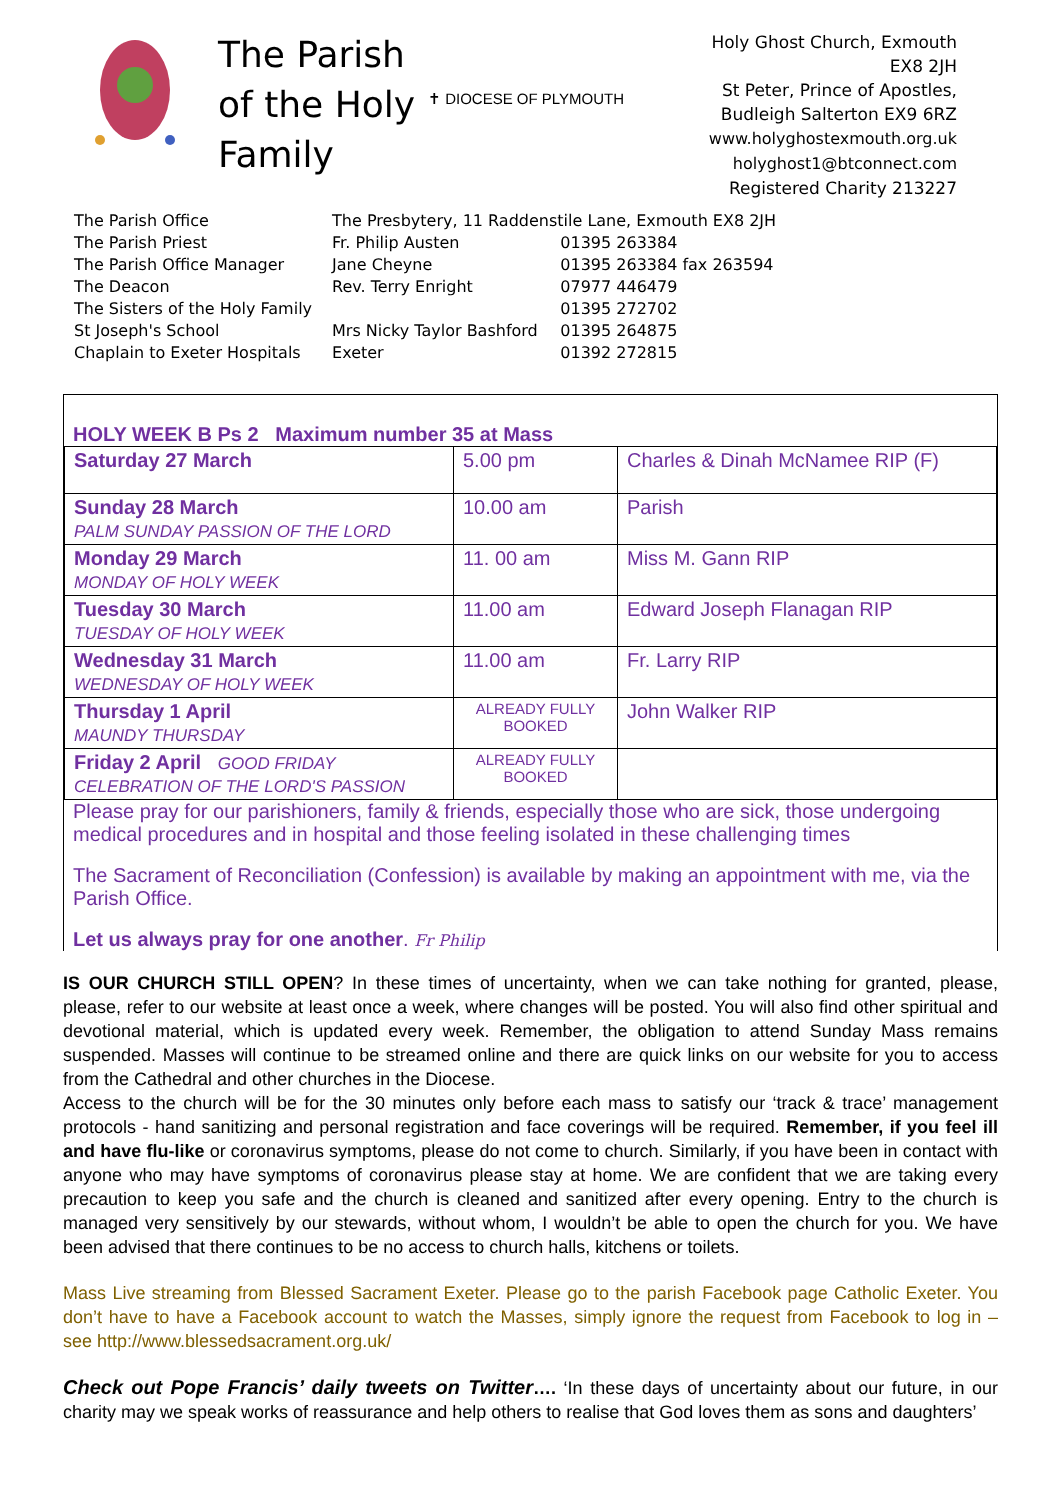The Parish of the Holy Family
✝ DIOCESE OF PLYMOUTH
Holy Ghost Church, Exmouth EX8 2JH
St Peter, Prince of Apostles, Budleigh Salterton EX9 6RZ
www.holyghostexmouth.org.uk
holyghost1@btconnect.com
Registered Charity 213227
| The Parish Office | The Presbytery, 11 Raddenstile Lane, Exmouth EX8 2JH | |
| The Parish Priest | Fr. Philip Austen | 01395 263384 |
| The Parish Office Manager | Jane Cheyne | 01395 263384 fax 263594 |
| The Deacon | Rev. Terry Enright | 07977 446479 |
| The Sisters of the Holy Family | | 01395 272702 |
| St Joseph's School | Mrs Nicky Taylor Bashford | 01395 264875 |
| Chaplain to Exeter Hospitals | Exeter | 01392 272815 |
HOLY WEEK B Ps 2 Maximum number 35 at Mass
| Saturday 27 March | 5.00 pm | Charles & Dinah McNamee RIP (F) |
| Sunday 28 March PALM SUNDAY PASSION OF THE LORD | 10.00 am | Parish |
| Monday 29 March MONDAY OF HOLY WEEK | 11. 00 am | Miss M. Gann RIP |
| Tuesday 30 March TUESDAY OF HOLY WEEK | 11.00 am | Edward Joseph Flanagan RIP |
| Wednesday 31 March WEDNESDAY OF HOLY WEEK | 11.00 am | Fr. Larry RIP |
| Thursday 1 April MAUNDY THURSDAY | ALREADY FULLY BOOKED | John Walker RIP |
| Friday 2 April GOOD FRIDAY CELEBRATION OF THE LORD'S PASSION | ALREADY FULLY BOOKED | |
Please pray for our parishioners, family & friends, especially those who are sick, those undergoing medical procedures and in hospital and those feeling isolated in these challenging times
The Sacrament of Reconciliation (Confession) is available by making an appointment with me, via the Parish Office.
Let us always pray for one another. Fr Philip
IS OUR CHURCH STILL OPEN? In these times of uncertainty, when we can take nothing for granted, please, please, refer to our website at least once a week, where changes will be posted. You will also find other spiritual and devotional material, which is updated every week. Remember, the obligation to attend Sunday Mass remains suspended. Masses will continue to be streamed online and there are quick links on our website for you to access from the Cathedral and other churches in the Diocese.
Access to the church will be for the 30 minutes only before each mass to satisfy our ‘track & trace’ management protocols - hand sanitizing and personal registration and face coverings will be required. Remember, if you feel ill and have flu-like or coronavirus symptoms, please do not come to church. Similarly, if you have been in contact with anyone who may have symptoms of coronavirus please stay at home. We are confident that we are taking every precaution to keep you safe and the church is cleaned and sanitized after every opening. Entry to the church is managed very sensitively by our stewards, without whom, I wouldn’t be able to open the church for you. We have been advised that there continues to be no access to church halls, kitchens or toilets.
Mass Live streaming from Blessed Sacrament Exeter. Please go to the parish Facebook page Catholic Exeter. You don’t have to have a Facebook account to watch the Masses, simply ignore the request from Facebook to log in – see http://www.blessedsacrament.org.uk/
Check out Pope Francis’ daily tweets on Twitter…. ‘In these days of uncertainty about our future, in our charity may we speak works of reassurance and help others to realise that God loves them as sons and daughters’